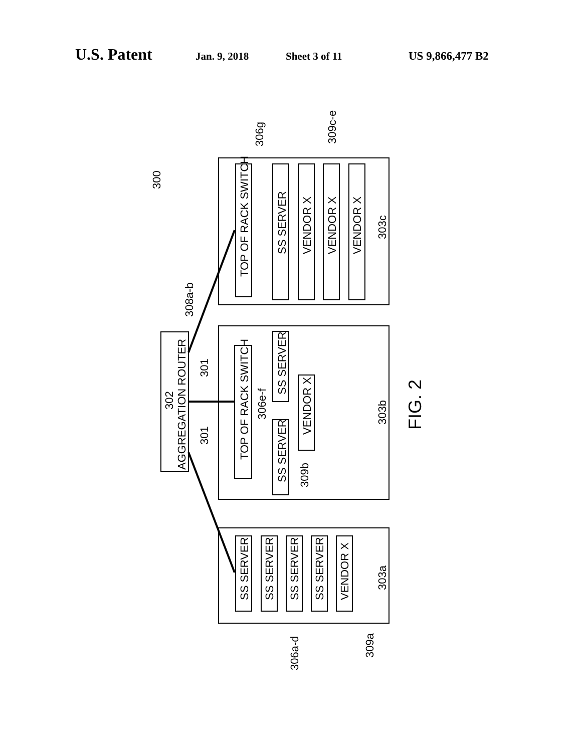U.S. Patent Jan. 9, 2018 Sheet 3 of 11 US 9,866,477 B2
AGGREGATION ROUTER
302
TOP OF RACK SWITCH
SS SERVER
VENDOR X
VENDOR X
VENDOR X
303c
TOP OF RACK SWITCH
SS SERVER
SS SERVER
VENDOR X
303b
SS SERVER
SS SERVER
SS SERVER
SS SERVER
VENDOR X
303a
300
306g
309c-e
308a-b
301
301
306e-f
309b
306a-d
309a
FIG. 2